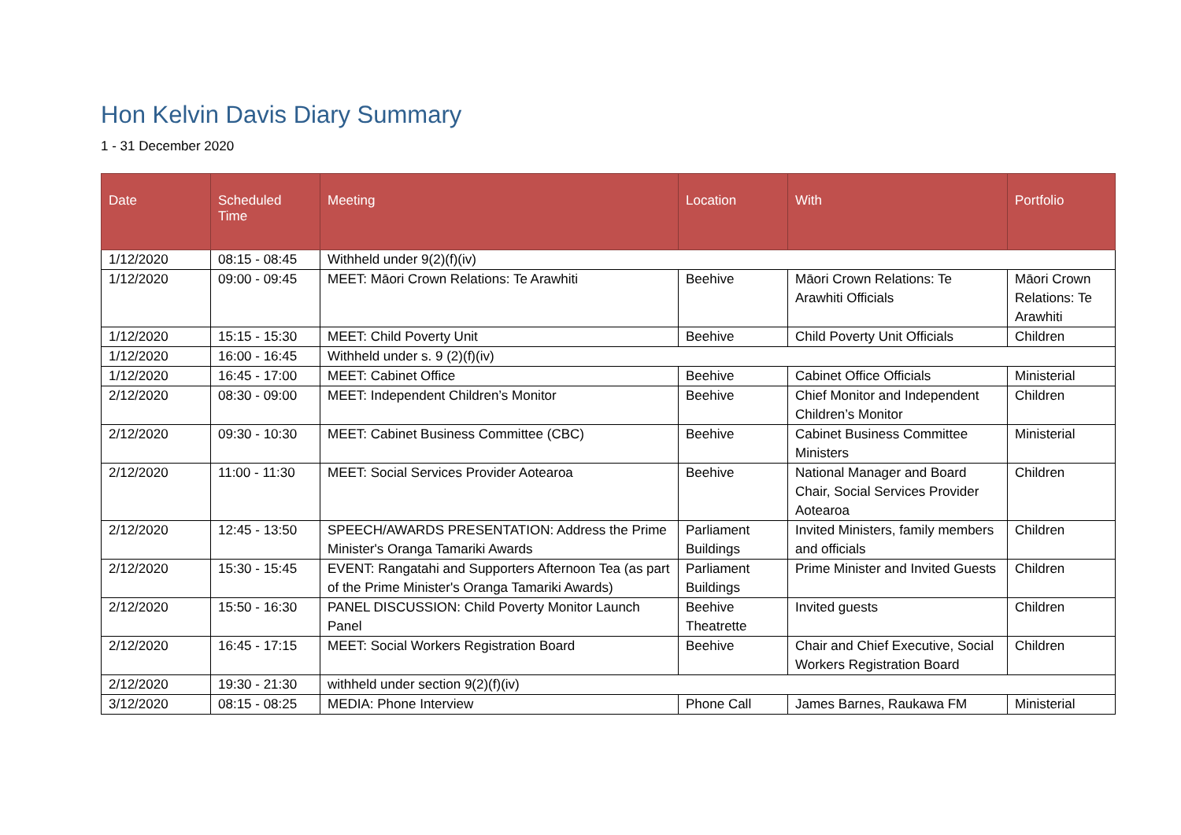Hon Kelvin Davis Diary Summary
1 - 31 December 2020
| Date | Scheduled Time | Meeting | Location | With | Portfolio |
| --- | --- | --- | --- | --- | --- |
| 1/12/2020 | 08:15 - 08:45 | Withheld under 9(2)(f)(iv) | | | |
| 1/12/2020 | 09:00 - 09:45 | MEET: Māori Crown Relations: Te Arawhiti | Beehive | Māori Crown Relations: Te Arawhiti Officials | Māori Crown Relations: Te Arawhiti |
| 1/12/2020 | 15:15 - 15:30 | MEET: Child Poverty Unit | Beehive | Child Poverty Unit Officials | Children |
| 1/12/2020 | 16:00 - 16:45 | Withheld under s. 9 (2)(f)(iv) | | | |
| 1/12/2020 | 16:45 - 17:00 | MEET: Cabinet Office | Beehive | Cabinet Office Officials | Ministerial |
| 2/12/2020 | 08:30 - 09:00 | MEET: Independent Children’s Monitor | Beehive | Chief Monitor and Independent Children’s Monitor | Children |
| 2/12/2020 | 09:30 - 10:30 | MEET: Cabinet Business Committee (CBC) | Beehive | Cabinet Business Committee Ministers | Ministerial |
| 2/12/2020 | 11:00 - 11:30 | MEET: Social Services Provider Aotearoa | Beehive | National Manager and Board Chair, Social Services Provider Aotearoa | Children |
| 2/12/2020 | 12:45 - 13:50 | SPEECH/AWARDS PRESENTATION: Address the Prime Minister's Oranga Tamariki Awards | Parliament Buildings | Invited Ministers, family members and officials | Children |
| 2/12/2020 | 15:30 - 15:45 | EVENT: Rangatahi and Supporters Afternoon Tea (as part of the Prime Minister's Oranga Tamariki Awards) | Parliament Buildings | Prime Minister and Invited Guests | Children |
| 2/12/2020 | 15:50 - 16:30 | PANEL DISCUSSION: Child Poverty Monitor Launch Panel | Beehive Theatrette | Invited guests | Children |
| 2/12/2020 | 16:45 - 17:15 | MEET: Social Workers Registration Board | Beehive | Chair and Chief Executive, Social Workers Registration Board | Children |
| 2/12/2020 | 19:30 - 21:30 | withheld under section 9(2)(f)(iv) | | | |
| 3/12/2020 | 08:15 - 08:25 | MEDIA: Phone Interview | Phone Call | James Barnes, Raukawa FM | Ministerial |